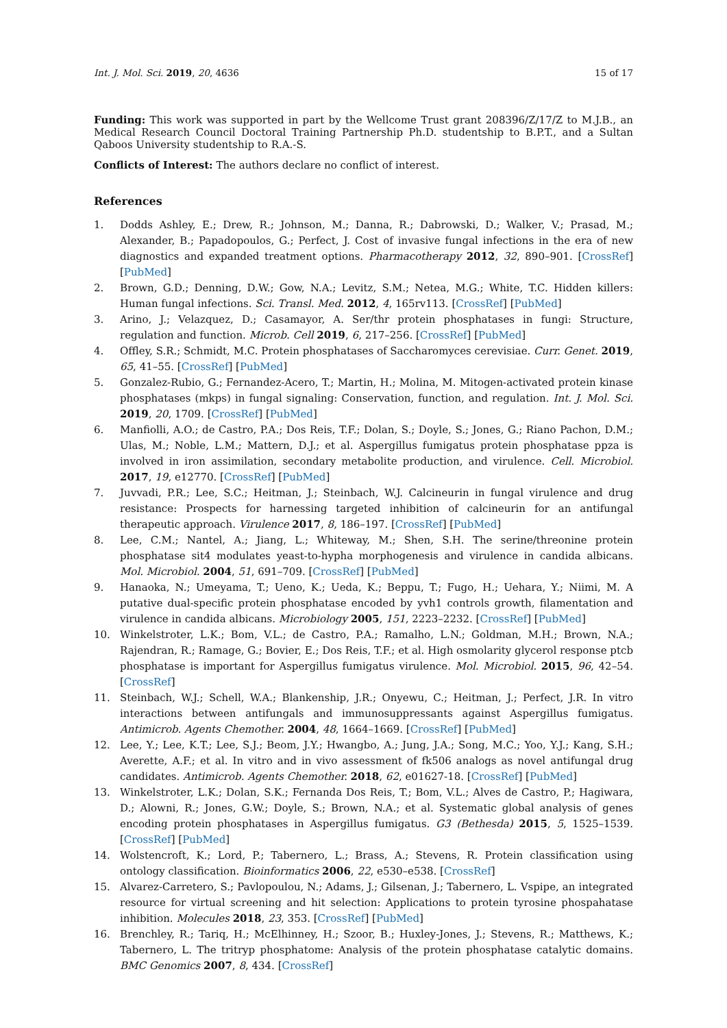Int. J. Mol. Sci. 2019, 20, 4636 15 of 17
Funding: This work was supported in part by the Wellcome Trust grant 208396/Z/17/Z to M.J.B., an Medical Research Council Doctoral Training Partnership Ph.D. studentship to B.P.T., and a Sultan Qaboos University studentship to R.A.-S.
Conflicts of Interest: The authors declare no conflict of interest.
References
1. Dodds Ashley, E.; Drew, R.; Johnson, M.; Danna, R.; Dabrowski, D.; Walker, V.; Prasad, M.; Alexander, B.; Papadopoulos, G.; Perfect, J. Cost of invasive fungal infections in the era of new diagnostics and expanded treatment options. Pharmacotherapy 2012, 32, 890–901. [CrossRef] [PubMed]
2. Brown, G.D.; Denning, D.W.; Gow, N.A.; Levitz, S.M.; Netea, M.G.; White, T.C. Hidden killers: Human fungal infections. Sci. Transl. Med. 2012, 4, 165rv113. [CrossRef] [PubMed]
3. Arino, J.; Velazquez, D.; Casamayor, A. Ser/thr protein phosphatases in fungi: Structure, regulation and function. Microb. Cell 2019, 6, 217–256. [CrossRef] [PubMed]
4. Offley, S.R.; Schmidt, M.C. Protein phosphatases of Saccharomyces cerevisiae. Curr. Genet. 2019, 65, 41–55. [CrossRef] [PubMed]
5. Gonzalez-Rubio, G.; Fernandez-Acero, T.; Martin, H.; Molina, M. Mitogen-activated protein kinase phosphatases (mkps) in fungal signaling: Conservation, function, and regulation. Int. J. Mol. Sci. 2019, 20, 1709. [CrossRef] [PubMed]
6. Manfiolli, A.O.; de Castro, P.A.; Dos Reis, T.F.; Dolan, S.; Doyle, S.; Jones, G.; Riano Pachon, D.M.; Ulas, M.; Noble, L.M.; Mattern, D.J.; et al. Aspergillus fumigatus protein phosphatase ppza is involved in iron assimilation, secondary metabolite production, and virulence. Cell. Microbiol. 2017, 19, e12770. [CrossRef] [PubMed]
7. Juvvadi, P.R.; Lee, S.C.; Heitman, J.; Steinbach, W.J. Calcineurin in fungal virulence and drug resistance: Prospects for harnessing targeted inhibition of calcineurin for an antifungal therapeutic approach. Virulence 2017, 8, 186–197. [CrossRef] [PubMed]
8. Lee, C.M.; Nantel, A.; Jiang, L.; Whiteway, M.; Shen, S.H. The serine/threonine protein phosphatase sit4 modulates yeast-to-hypha morphogenesis and virulence in candida albicans. Mol. Microbiol. 2004, 51, 691–709. [CrossRef] [PubMed]
9. Hanaoka, N.; Umeyama, T.; Ueno, K.; Ueda, K.; Beppu, T.; Fugo, H.; Uehara, Y.; Niimi, M. A putative dual-specific protein phosphatase encoded by yvh1 controls growth, filamentation and virulence in candida albicans. Microbiology 2005, 151, 2223–2232. [CrossRef] [PubMed]
10. Winkelstroter, L.K.; Bom, V.L.; de Castro, P.A.; Ramalho, L.N.; Goldman, M.H.; Brown, N.A.; Rajendran, R.; Ramage, G.; Bovier, E.; Dos Reis, T.F.; et al. High osmolarity glycerol response ptcb phosphatase is important for Aspergillus fumigatus virulence. Mol. Microbiol. 2015, 96, 42–54. [CrossRef]
11. Steinbach, W.J.; Schell, W.A.; Blankenship, J.R.; Onyewu, C.; Heitman, J.; Perfect, J.R. In vitro interactions between antifungals and immunosuppressants against Aspergillus fumigatus. Antimicrob. Agents Chemother. 2004, 48, 1664–1669. [CrossRef] [PubMed]
12. Lee, Y.; Lee, K.T.; Lee, S.J.; Beom, J.Y.; Hwangbo, A.; Jung, J.A.; Song, M.C.; Yoo, Y.J.; Kang, S.H.; Averette, A.F.; et al. In vitro and in vivo assessment of fk506 analogs as novel antifungal drug candidates. Antimicrob. Agents Chemother. 2018, 62, e01627-18. [CrossRef] [PubMed]
13. Winkelstroter, L.K.; Dolan, S.K.; Fernanda Dos Reis, T.; Bom, V.L.; Alves de Castro, P.; Hagiwara, D.; Alowni, R.; Jones, G.W.; Doyle, S.; Brown, N.A.; et al. Systematic global analysis of genes encoding protein phosphatases in Aspergillus fumigatus. G3 (Bethesda) 2015, 5, 1525–1539. [CrossRef] [PubMed]
14. Wolstencroft, K.; Lord, P.; Tabernero, L.; Brass, A.; Stevens, R. Protein classification using ontology classification. Bioinformatics 2006, 22, e530–e538. [CrossRef]
15. Alvarez-Carretero, S.; Pavlopoulou, N.; Adams, J.; Gilsenan, J.; Tabernero, L. Vspipe, an integrated resource for virtual screening and hit selection: Applications to protein tyrosine phospahatase inhibition. Molecules 2018, 23, 353. [CrossRef] [PubMed]
16. Brenchley, R.; Tariq, H.; McElhinney, H.; Szoor, B.; Huxley-Jones, J.; Stevens, R.; Matthews, K.; Tabernero, L. The tritryp phosphatome: Analysis of the protein phosphatase catalytic domains. BMC Genomics 2007, 8, 434. [CrossRef]